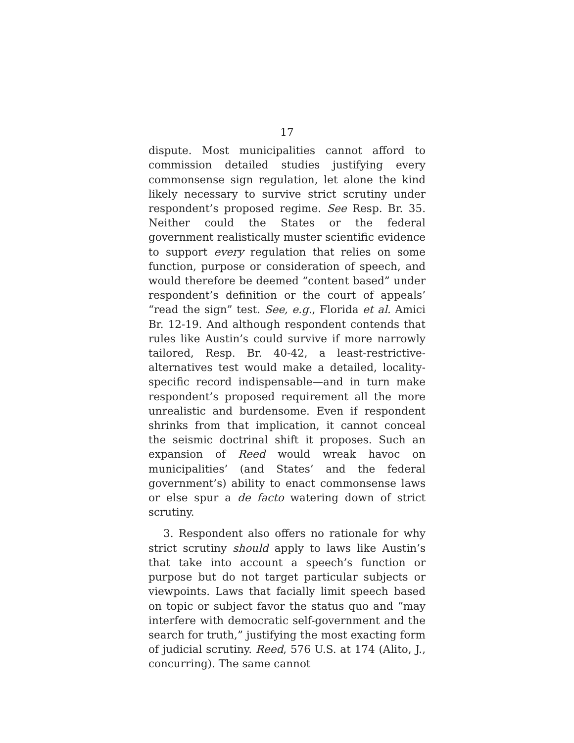17
dispute. Most municipalities cannot afford to commission detailed studies justifying every commonsense sign regulation, let alone the kind likely necessary to survive strict scrutiny under respondent’s proposed regime. See Resp. Br. 35. Neither could the States or the federal government realistically muster scientific evidence to support every regulation that relies on some function, purpose or consideration of speech, and would therefore be deemed “content based” under respondent’s definition or the court of appeals’ “read the sign” test. See, e.g., Florida et al. Amici Br. 12-19. And although respondent contends that rules like Austin’s could survive if more narrowly tailored, Resp. Br. 40-42, a least-restrictive-alternatives test would make a detailed, locality-specific record indispensable—and in turn make respondent’s proposed requirement all the more unrealistic and burdensome. Even if respondent shrinks from that implication, it cannot conceal the seismic doctrinal shift it proposes. Such an expansion of Reed would wreak havoc on municipalities’ (and States’ and the federal government’s) ability to enact commonsense laws or else spur a de facto watering down of strict scrutiny.
3. Respondent also offers no rationale for why strict scrutiny should apply to laws like Austin’s that take into account a speech’s function or purpose but do not target particular subjects or viewpoints. Laws that facially limit speech based on topic or subject favor the status quo and “may interfere with democratic self-government and the search for truth,” justifying the most exacting form of judicial scrutiny. Reed, 576 U.S. at 174 (Alito, J., concurring). The same cannot